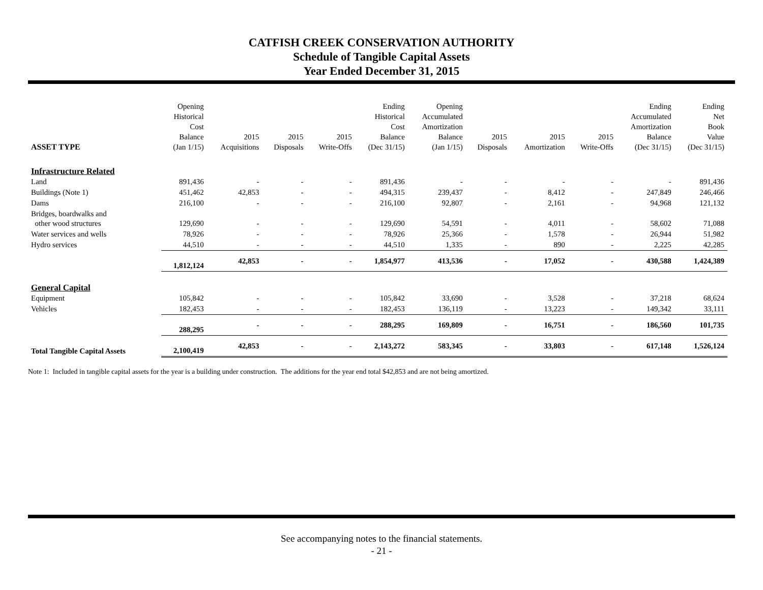CATFISH CREEK CONSERVATION AUTHORITY
Schedule of Tangible Capital Assets
Year Ended December 31, 2015
| ASSET TYPE | Opening Historical Cost Balance (Jan 1/15) | 2015 Acquisitions | 2015 Disposals | 2015 Write-Offs | Ending Historical Cost Balance (Dec 31/15) | Opening Accumulated Amortization Balance (Jan 1/15) | 2015 Disposals | 2015 Amortization | 2015 Write-Offs | Ending Accumulated Amortization Balance (Dec 31/15) | Ending Net Book Value (Dec 31/15) |
| --- | --- | --- | --- | --- | --- | --- | --- | --- | --- | --- | --- |
| Infrastructure Related | | | | | | | | | | | |
| Land | 891,436 | - | - | - | 891,436 | - | - | - | - | - | 891,436 |
| Buildings (Note 1) | 451,462 | 42,853 | - | - | 494,315 | 239,437 | - | 8,412 | - | 247,849 | 246,466 |
| Dams | 216,100 | - | - | - | 216,100 | 92,807 | - | 2,161 | - | 94,968 | 121,132 |
| Bridges, boardwalks and other wood structures | 129,690 | - | - | - | 129,690 | 54,591 | - | 4,011 | - | 58,602 | 71,088 |
| Water services and wells | 78,926 | - | - | - | 78,926 | 25,366 | - | 1,578 | - | 26,944 | 51,982 |
| Hydro services | 44,510 | - | - | - | 44,510 | 1,335 | - | 890 | - | 2,225 | 42,285 |
| | 1,812,124 | 42,853 | - | - | 1,854,977 | 413,536 | - | 17,052 | - | 430,588 | 1,424,389 |
| General Capital | | | | | | | | | | | |
| Equipment | 105,842 | - | - | - | 105,842 | 33,690 | - | 3,528 | - | 37,218 | 68,624 |
| Vehicles | 182,453 | - | - | - | 182,453 | 136,119 | - | 13,223 | - | 149,342 | 33,111 |
| | 288,295 | - | - | - | 288,295 | 169,809 | - | 16,751 | - | 186,560 | 101,735 |
| Total Tangible Capital Assets | 2,100,419 | 42,853 | - | - | 2,143,272 | 583,345 | - | 33,803 | - | 617,148 | 1,526,124 |
Note 1: Included in tangible capital assets for the year is a building under construction. The additions for the year end total $42,853 and are not being amortized.
See accompanying notes to the financial statements.
- 21 -